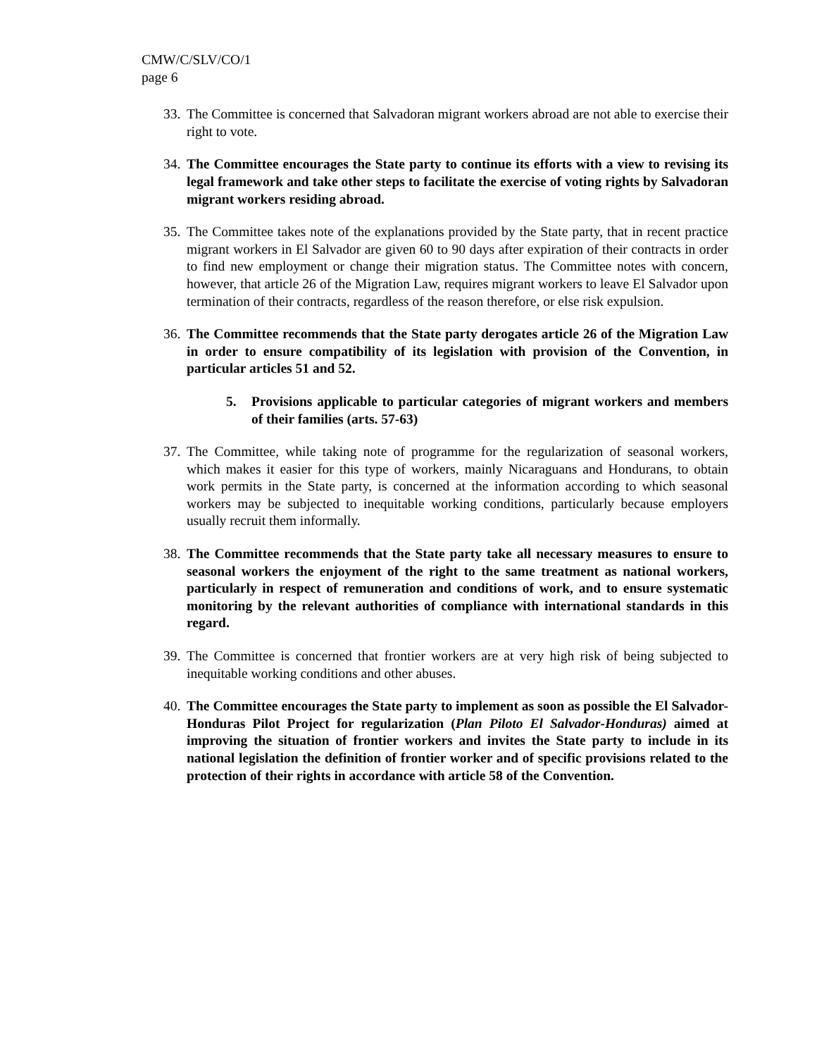CMW/C/SLV/CO/1
page 6
33. The Committee is concerned that Salvadoran migrant workers abroad are not able to exercise their right to vote.
34. The Committee encourages the State party to continue its efforts with a view to revising its legal framework and take other steps to facilitate the exercise of voting rights by Salvadoran migrant workers residing abroad.
35. The Committee takes note of the explanations provided by the State party, that in recent practice migrant workers in El Salvador are given 60 to 90 days after expiration of their contracts in order to find new employment or change their migration status. The Committee notes with concern, however, that article 26 of the Migration Law, requires migrant workers to leave El Salvador upon termination of their contracts, regardless of the reason therefore, or else risk expulsion.
36. The Committee recommends that the State party derogates article 26 of the Migration Law in order to ensure compatibility of its legislation with provision of the Convention, in particular articles 51 and 52.
5. Provisions applicable to particular categories of migrant workers and members of their families (arts. 57-63)
37. The Committee, while taking note of programme for the regularization of seasonal workers, which makes it easier for this type of workers, mainly Nicaraguans and Hondurans, to obtain work permits in the State party, is concerned at the information according to which seasonal workers may be subjected to inequitable working conditions, particularly because employers usually recruit them informally.
38. The Committee recommends that the State party take all necessary measures to ensure to seasonal workers the enjoyment of the right to the same treatment as national workers, particularly in respect of remuneration and conditions of work, and to ensure systematic monitoring by the relevant authorities of compliance with international standards in this regard.
39. The Committee is concerned that frontier workers are at very high risk of being subjected to inequitable working conditions and other abuses.
40. The Committee encourages the State party to implement as soon as possible the El Salvador-Honduras Pilot Project for regularization (Plan Piloto El Salvador-Honduras) aimed at improving the situation of frontier workers and invites the State party to include in its national legislation the definition of frontier worker and of specific provisions related to the protection of their rights in accordance with article 58 of the Convention.